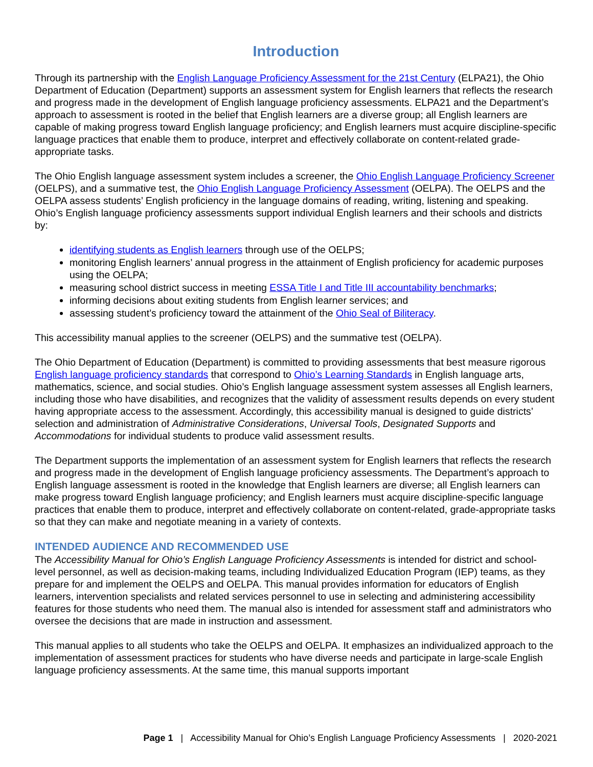Introduction
Through its partnership with the English Language Proficiency Assessment for the 21st Century (ELPA21), the Ohio Department of Education (Department) supports an assessment system for English learners that reflects the research and progress made in the development of English language proficiency assessments. ELPA21 and the Department’s approach to assessment is rooted in the belief that English learners are a diverse group; all English learners are capable of making progress toward English language proficiency; and English learners must acquire discipline-specific language practices that enable them to produce, interpret and effectively collaborate on content-related grade-appropriate tasks.
The Ohio English language assessment system includes a screener, the Ohio English Language Proficiency Screener (OELPS), and a summative test, the Ohio English Language Proficiency Assessment (OELPA). The OELPS and the OELPA assess students’ English proficiency in the language domains of reading, writing, listening and speaking. Ohio’s English language proficiency assessments support individual English learners and their schools and districts by:
identifying students as English learners through use of the OELPS;
monitoring English learners’ annual progress in the attainment of English proficiency for academic purposes using the OELPA;
measuring school district success in meeting ESSA Title I and Title III accountability benchmarks;
informing decisions about exiting students from English learner services; and
assessing student’s proficiency toward the attainment of the Ohio Seal of Biliteracy.
This accessibility manual applies to the screener (OELPS) and the summative test (OELPA).
The Ohio Department of Education (Department) is committed to providing assessments that best measure rigorous English language proficiency standards that correspond to Ohio’s Learning Standards in English language arts, mathematics, science, and social studies. Ohio’s English language assessment system assesses all English learners, including those who have disabilities, and recognizes that the validity of assessment results depends on every student having appropriate access to the assessment. Accordingly, this accessibility manual is designed to guide districts’ selection and administration of Administrative Considerations, Universal Tools, Designated Supports and Accommodations for individual students to produce valid assessment results.
The Department supports the implementation of an assessment system for English learners that reflects the research and progress made in the development of English language proficiency assessments. The Department’s approach to English language assessment is rooted in the knowledge that English learners are diverse; all English learners can make progress toward English language proficiency; and English learners must acquire discipline-specific language practices that enable them to produce, interpret and effectively collaborate on content-related, grade-appropriate tasks so that they can make and negotiate meaning in a variety of contexts.
INTENDED AUDIENCE AND RECOMMENDED USE
The Accessibility Manual for Ohio’s English Language Proficiency Assessments is intended for district and school-level personnel, as well as decision-making teams, including Individualized Education Program (IEP) teams, as they prepare for and implement the OELPS and OELPA. This manual provides information for educators of English learners, intervention specialists and related services personnel to use in selecting and administering accessibility features for those students who need them. The manual also is intended for assessment staff and administrators who oversee the decisions that are made in instruction and assessment.
This manual applies to all students who take the OELPS and OELPA. It emphasizes an individualized approach to the implementation of assessment practices for students who have diverse needs and participate in large-scale English language proficiency assessments. At the same time, this manual supports important
Page 1 | Accessibility Manual for Ohio’s English Language Proficiency Assessments | 2020-2021